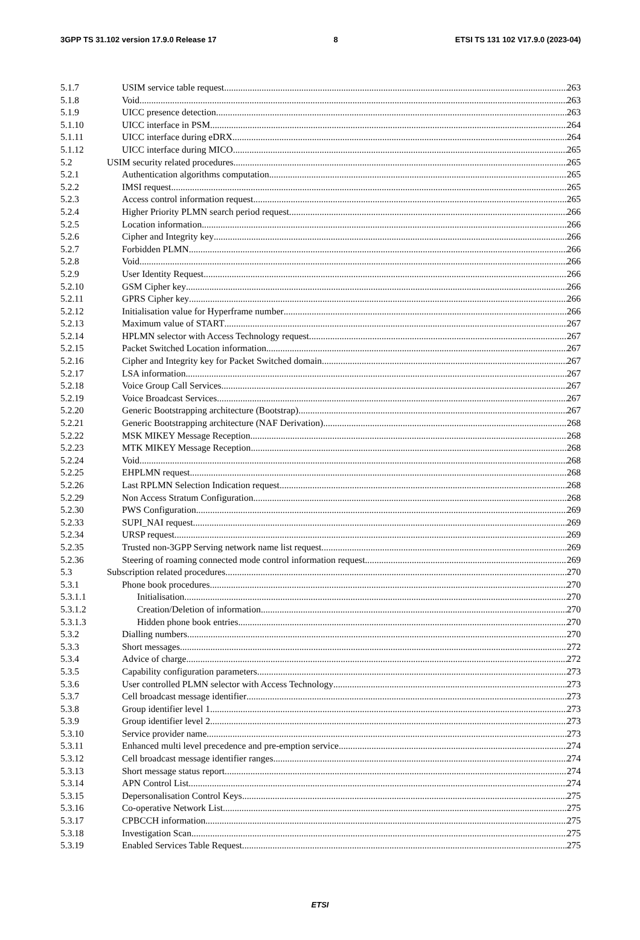3GPP TS 31.102 version 17.9.0 Release 17 8 ETSI TS 131 102 V17.9.0 (2023-04)
5.1.7 USIM service table request 263
5.1.8 Void 263
5.1.9 UICC presence detection 263
5.1.10 UICC interface in PSM 264
5.1.11 UICC interface during eDRX 264
5.1.12 UICC interface during MICO 265
5.2 USIM security related procedures 265
5.2.1 Authentication algorithms computation 265
5.2.2 IMSI request 265
5.2.3 Access control information request 265
5.2.4 Higher Priority PLMN search period request 266
5.2.5 Location information 266
5.2.6 Cipher and Integrity key 266
5.2.7 Forbidden PLMN 266
5.2.8 Void 266
5.2.9 User Identity Request 266
5.2.10 GSM Cipher key 266
5.2.11 GPRS Cipher key 266
5.2.12 Initialisation value for Hyperframe number 266
5.2.13 Maximum value of START 267
5.2.14 HPLMN selector with Access Technology request 267
5.2.15 Packet Switched Location information 267
5.2.16 Cipher and Integrity key for Packet Switched domain 267
5.2.17 LSA information 267
5.2.18 Voice Group Call Services 267
5.2.19 Voice Broadcast Services 267
5.2.20 Generic Bootstrapping architecture (Bootstrap) 267
5.2.21 Generic Bootstrapping architecture (NAF Derivation) 268
5.2.22 MSK MIKEY Message Reception 268
5.2.23 MTK MIKEY Message Reception 268
5.2.24 Void 268
5.2.25 EHPLMN request 268
5.2.26 Last RPLMN Selection Indication request 268
5.2.29 Non Access Stratum Configuration 268
5.2.30 PWS Configuration 269
5.2.33 SUPI_NAI request 269
5.2.34 URSP request 269
5.2.35 Trusted non-3GPP Serving network name list request 269
5.2.36 Steering of roaming connected mode control information request 269
5.3 Subscription related procedures 270
5.3.1 Phone book procedures 270
5.3.1.1 Initialisation 270
5.3.1.2 Creation/Deletion of information 270
5.3.1.3 Hidden phone book entries 270
5.3.2 Dialling numbers 270
5.3.3 Short messages 272
5.3.4 Advice of charge 272
5.3.5 Capability configuration parameters 273
5.3.6 User controlled PLMN selector with Access Technology 273
5.3.7 Cell broadcast message identifier 273
5.3.8 Group identifier level 1 273
5.3.9 Group identifier level 2 273
5.3.10 Service provider name 273
5.3.11 Enhanced multi level precedence and pre-emption service 274
5.3.12 Cell broadcast message identifier ranges 274
5.3.13 Short message status report 274
5.3.14 APN Control List 274
5.3.15 Depersonalisation Control Keys 275
5.3.16 Co-operative Network List 275
5.3.17 CPBCCH information 275
5.3.18 Investigation Scan 275
5.3.19 Enabled Services Table Request 275
ETSI